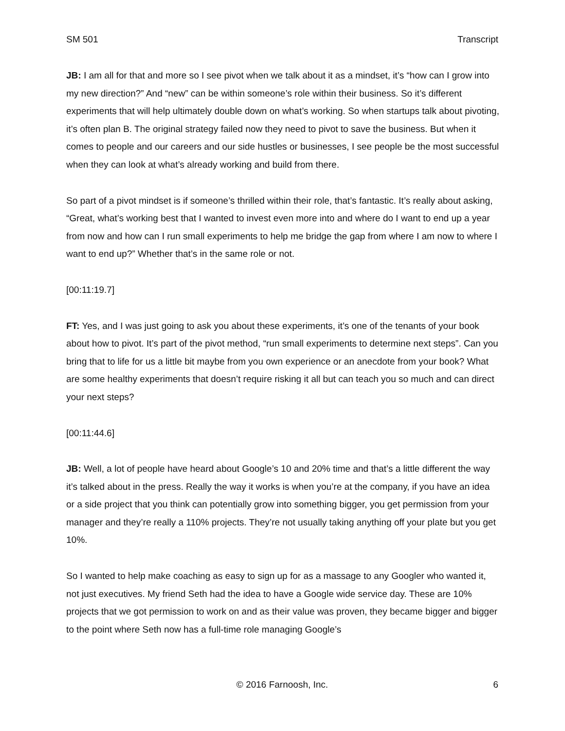SM 501 Transcript
JB: I am all for that and more so I see pivot when we talk about it as a mindset, it’s “how can I grow into my new direction?” And “new” can be within someone’s role within their business. So it’s different experiments that will help ultimately double down on what’s working. So when startups talk about pivoting, it’s often plan B. The original strategy failed now they need to pivot to save the business. But when it comes to people and our careers and our side hustles or businesses, I see people be the most successful when they can look at what’s already working and build from there.
So part of a pivot mindset is if someone’s thrilled within their role, that’s fantastic. It’s really about asking, “Great, what’s working best that I wanted to invest even more into and where do I want to end up a year from now and how can I run small experiments to help me bridge the gap from where I am now to where I want to end up?” Whether that’s in the same role or not.
[00:11:19.7]
FT: Yes, and I was just going to ask you about these experiments, it’s one of the tenants of your book about how to pivot. It’s part of the pivot method, “run small experiments to determine next steps”. Can you bring that to life for us a little bit maybe from you own experience or an anecdote from your book? What are some healthy experiments that doesn’t require risking it all but can teach you so much and can direct your next steps?
[00:11:44.6]
JB: Well, a lot of people have heard about Google’s 10 and 20% time and that’s a little different the way it’s talked about in the press. Really the way it works is when you’re at the company, if you have an idea or a side project that you think can potentially grow into something bigger, you get permission from your manager and they’re really a 110% projects. They’re not usually taking anything off your plate but you get 10%.
So I wanted to help make coaching as easy to sign up for as a massage to any Googler who wanted it, not just executives. My friend Seth had the idea to have a Google wide service day. These are 10% projects that we got permission to work on and as their value was proven, they became bigger and bigger to the point where Seth now has a full-time role managing Google’s
© 2016 Farnoosh, Inc. 6